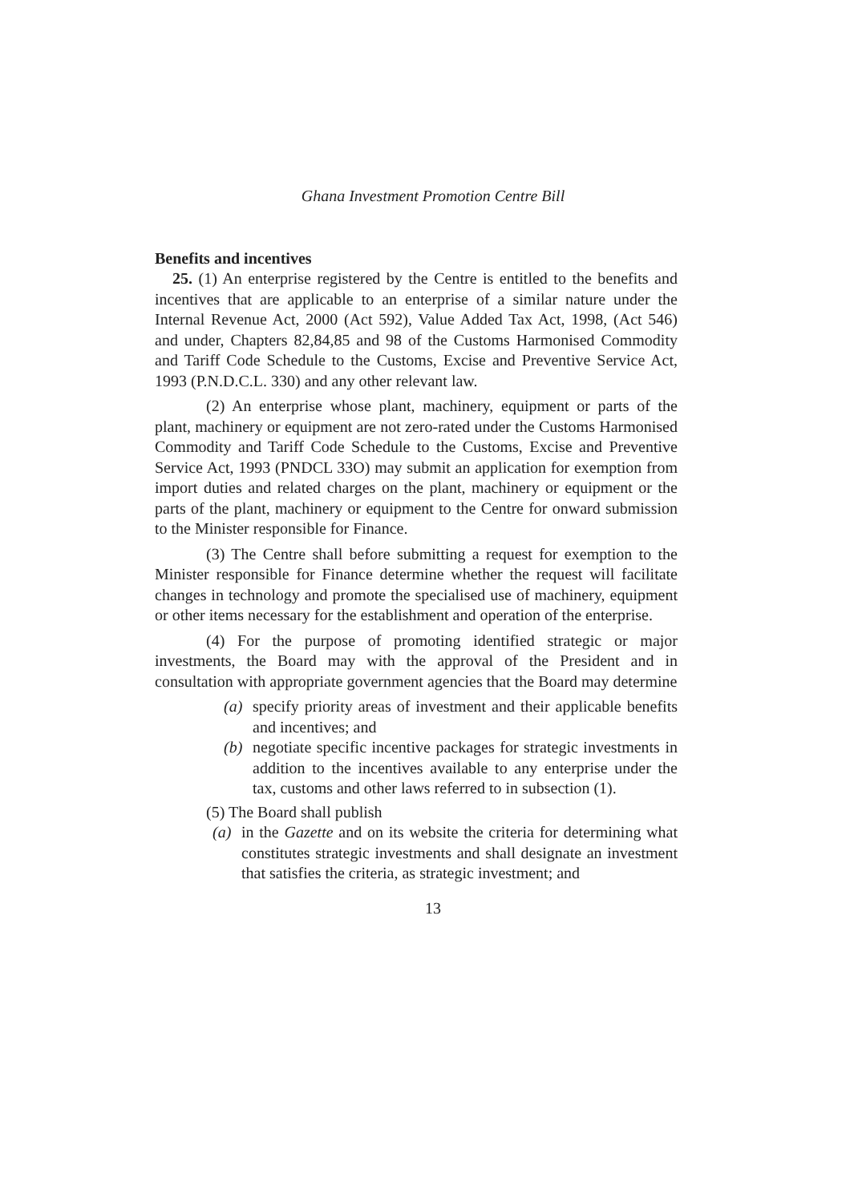Ghana Investment Promotion Centre Bill
Benefits and incentives
25. (1) An enterprise registered by the Centre is entitled to the benefits and incentives that are applicable to an enterprise of a similar nature under the Internal Revenue Act, 2000 (Act 592), Value Added Tax Act, 1998, (Act 546) and under, Chapters 82,84,85 and 98 of the Customs Harmonised Commodity and Tariff Code Schedule to the Customs, Excise and Preventive Service Act, 1993 (P.N.D.C.L. 330) and any other relevant law.
(2) An enterprise whose plant, machinery, equipment or parts of the plant, machinery or equipment are not zero-rated under the Customs Harmonised Commodity and Tariff Code Schedule to the Customs, Excise and Preventive Service Act, 1993 (PNDCL 33O) may submit an application for exemption from import duties and related charges on the plant, machinery or equipment or the parts of the plant, machinery or equipment to the Centre for onward submission to the Minister responsible for Finance.
(3) The Centre shall before submitting a request for exemption to the Minister responsible for Finance determine whether the request will facilitate changes in technology and promote the specialised use of machinery, equipment or other items necessary for the establishment and operation of the enterprise.
(4) For the purpose of promoting identified strategic or major investments, the Board may with the approval of the President and in consultation with appropriate government agencies that the Board may determine
(a) specify priority areas of investment and their applicable benefits and incentives; and
(b) negotiate specific incentive packages for strategic investments in addition to the incentives available to any enterprise under the tax, customs and other laws referred to in subsection (1).
(5) The Board shall publish
(a) in the Gazette and on its website the criteria for determining what constitutes strategic investments and shall designate an investment that satisfies the criteria, as strategic investment; and
13